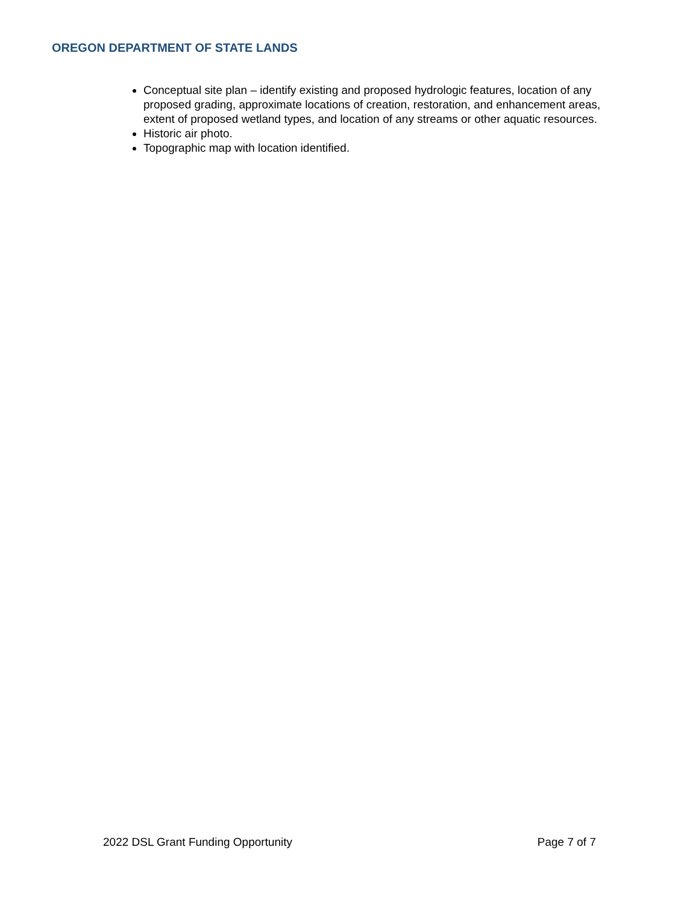OREGON DEPARTMENT OF STATE LANDS
Conceptual site plan – identify existing and proposed hydrologic features, location of any proposed grading, approximate locations of creation, restoration, and enhancement areas, extent of proposed wetland types, and location of any streams or other aquatic resources.
Historic air photo.
Topographic map with location identified.
2022 DSL Grant Funding Opportunity Page 7 of 7